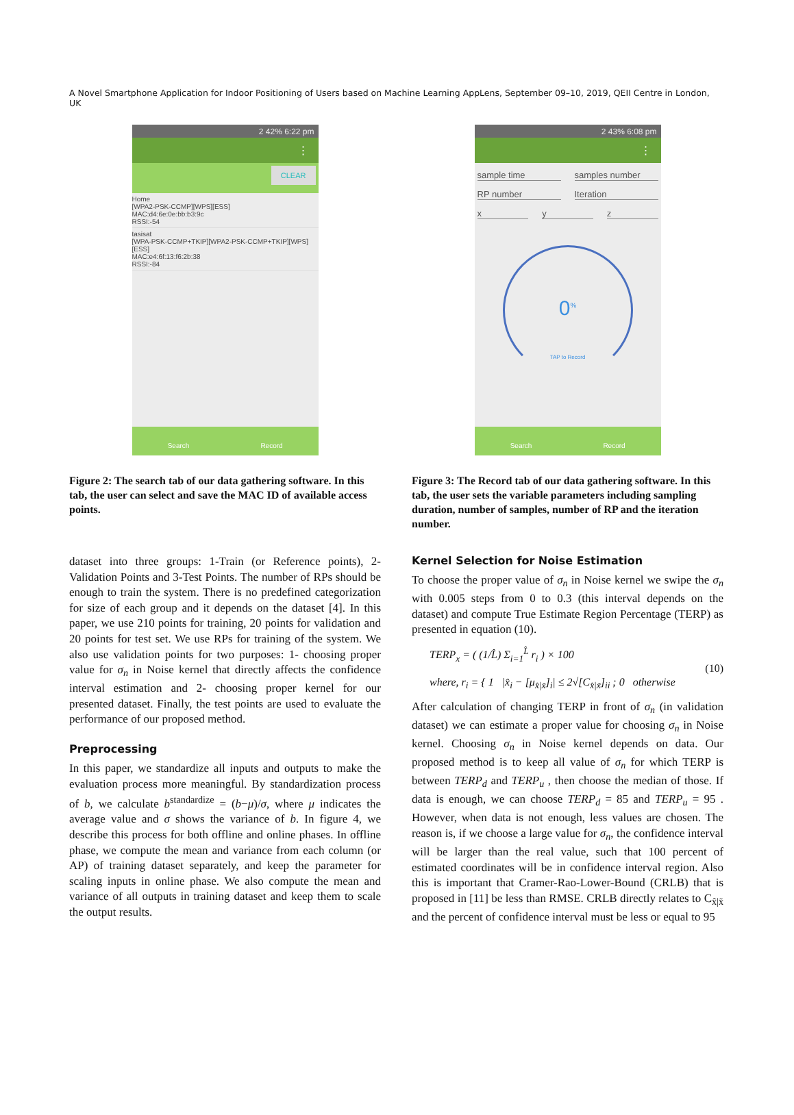A Novel Smartphone Application for Indoor Positioning of Users based on Machine Learning AppLens, September 09–10, 2019, QEII Centre in London, UK
2 42% 6:22 pm
⋮
CLEAR
Home
[WPA2-PSK-CCMP][WPS][ESS]
MAC:d4:6e:0e:bb:b3:9c
RSSI:-54
tasisat
[WPA-PSK-CCMP+TKIP][WPA2-PSK-CCMP+TKIP][WPS]
[ESS]
MAC:e4:6f:13:f6:2b:38
RSSI:-84
Search Record
Figure 2: The search tab of our data gathering software. In this tab, the user can select and save the MAC ID of available access points.
2 43% 6:08 pm
⋮
sample time samples number
RP number Iteration
x y z
0<sup>%</sup>
TAP to Record
Search Record
Figure 3: The Record tab of our data gathering software. In this tab, the user sets the variable parameters including sampling duration, number of samples, number of RP and the iteration number.
dataset into three groups: 1-Train (or Reference points), 2-Validation Points and 3-Test Points. The number of RPs should be enough to train the system. There is no predefined categorization for size of each group and it depends on the dataset [4]. In this paper, we use 210 points for training, 20 points for validation and 20 points for test set. We use RPs for training of the system. We also use validation points for two purposes: 1- choosing proper value for σ<sub>n</sub> in Noise kernel that directly affects the confidence interval estimation and 2- choosing proper kernel for our presented dataset. Finally, the test points are used to evaluate the performance of our proposed method.
Preprocessing
In this paper, we standardize all inputs and outputs to make the evaluation process more meaningful. By standardization process of b, we calculate b<sup>standardize</sup> = (b−μ)/σ, where μ indicates the average value and σ shows the variance of b. In figure 4, we describe this process for both offline and online phases. In offline phase, we compute the mean and variance from each column (or AP) of training dataset separately, and keep the parameter for scaling inputs in online phase. We also compute the mean and variance of all outputs in training dataset and keep them to scale the output results.
Kernel Selection for Noise Estimation
To choose the proper value of σ<sub>n</sub> in Noise kernel we swipe the σ<sub>n</sub> with 0.005 steps from 0 to 0.3 (this interval depends on the dataset) and compute True Estimate Region Percentage (TERP) as presented in equation (10).
TERP<sub>x</sub> = ( (1/L̂) Σ<sub>i=1</sub><sup>L̂</sup> r<sub>i</sub> ) × 100
where, r<sub>i</sub> = { 1 |x̂<sub>i</sub> − [μ<sub>x̂|x̃</sub>]<sub>i</sub>| ≤ 2√[C<sub>x̂|x̃</sub>]<sub>ii</sub> ; 0 otherwise
(10)
After calculation of changing TERP in front of σ<sub>n</sub> (in validation dataset) we can estimate a proper value for choosing σ<sub>n</sub> in Noise kernel. Choosing σ<sub>n</sub> in Noise kernel depends on data. Our proposed method is to keep all value of σ<sub>n</sub> for which TERP is between TERP<sub>d</sub> and TERP<sub>u</sub> , then choose the median of those. If data is enough, we can choose TERP<sub>d</sub> = 85 and TERP<sub>u</sub> = 95 . However, when data is not enough, less values are chosen. The reason is, if we choose a large value for σ<sub>n</sub>, the confidence interval will be larger than the real value, such that 100 percent of estimated coordinates will be in confidence interval region. Also this is important that Cramer-Rao-Lower-Bound (CRLB) that is proposed in [11] be less than RMSE. CRLB directly relates to C<sub>x̂|x̃</sub> and the percent of confidence interval must be less or equal to 95